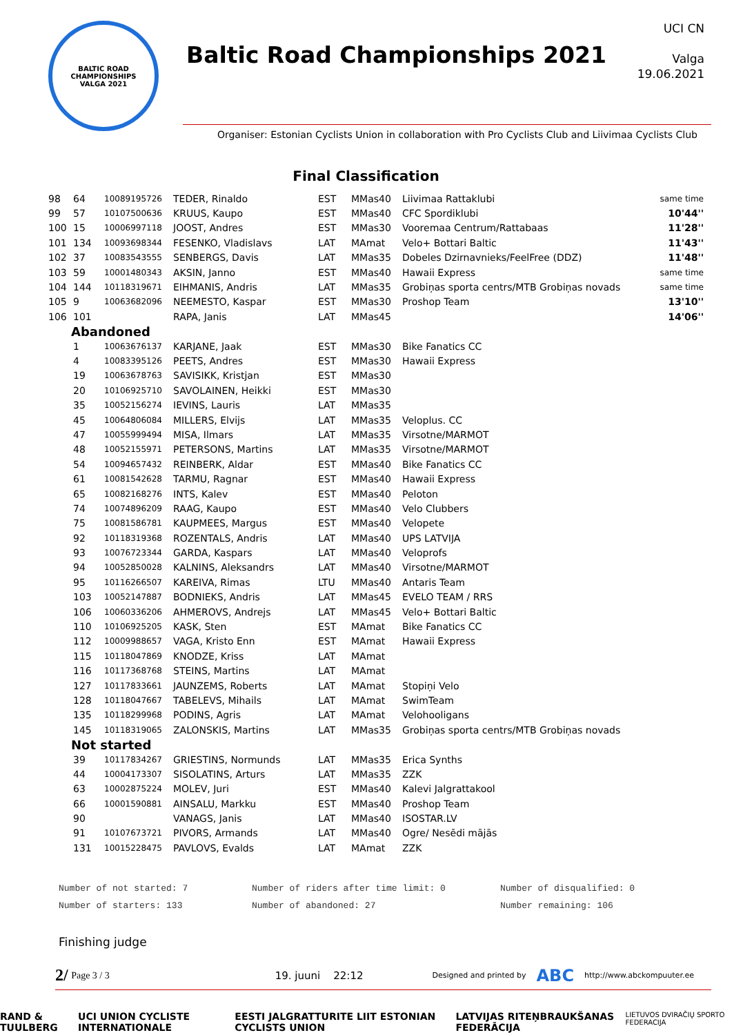BALTIC ROAD CHAMPIONSHIPS
VALGA 2021
Baltic Road Championships 2021
UCI CN
Valga
19.06.2021
Organiser: Estonian Cyclists Union in collaboration with Pro Cyclists Club and Liivimaa Cyclists Club
Final Classification
| 98 | 64 | 10089195726 | TEDER, Rinaldo | EST | MMas40 | Liivimaa Rattaklubi | same time |
| 99 | 57 | 10107500636 | KRUUS, Kaupo | EST | MMas40 | CFC Spordiklubi | 10'44'' |
| 100 | 15 | 10006997118 | JOOST, Andres | EST | MMas30 | Vooremaa Centrum/Rattabaas | 11'28'' |
| 101 | 134 | 10093698344 | FESENKO, Vladislavs | LAT | MAmat | Velo+ Bottari Baltic | 11'43'' |
| 102 | 37 | 10083543555 | SENBERGS, Davis | LAT | MMas35 | Dobeles Dzirnavnieks/FeelFree (DDZ) | 11'48'' |
| 103 | 59 | 10001480343 | AKSIN, Janno | EST | MMas40 | Hawaii Express | same time |
| 104 | 144 | 10118319671 | EIHMANIS, Andris | LAT | MMas35 | Grobiņas sporta centrs/MTB Grobiņas novads | same time |
| 105 | 9 | 10063682096 | NEEMESTO, Kaspar | EST | MMas30 | Proshop Team | 13'10'' |
| 106 | 101 | | RAPA, Janis | LAT | MMas45 | | 14'06'' |
| Abandoned | | | | | | | |
| | 1 | 10063676137 | KARJANE, Jaak | EST | MMas30 | Bike Fanatics CC | |
| | 4 | 10083395126 | PEETS, Andres | EST | MMas30 | Hawaii Express | |
| | 19 | 10063678763 | SAVISIKK, Kristjan | EST | MMas30 | | |
| | 20 | 10106925710 | SAVOLAINEN, Heikki | EST | MMas30 | | |
| | 35 | 10052156274 | IEVINS, Lauris | LAT | MMas35 | | |
| | 45 | 10064806084 | MILLERS, Elvijs | LAT | MMas35 | Veloplus. CC | |
| | 47 | 10055999494 | MISA, Ilmars | LAT | MMas35 | Virsotne/MARMOT | |
| | 48 | 10052155971 | PETERSONS, Martins | LAT | MMas35 | Virsotne/MARMOT | |
| | 54 | 10094657432 | REINBERK, Aldar | EST | MMas40 | Bike Fanatics CC | |
| | 61 | 10081542628 | TARMU, Ragnar | EST | MMas40 | Hawaii Express | |
| | 65 | 10082168276 | INTS, Kalev | EST | MMas40 | Peloton | |
| | 74 | 10074896209 | RAAG, Kaupo | EST | MMas40 | Velo Clubbers | |
| | 75 | 10081586781 | KAUPMEES, Margus | EST | MMas40 | Velopete | |
| | 92 | 10118319368 | ROZENTALS, Andris | LAT | MMas40 | UPS LATVIJA | |
| | 93 | 10076723344 | GARDA, Kaspars | LAT | MMas40 | Veloprofs | |
| | 94 | 10052850028 | KALNINS, Aleksandrs | LAT | MMas40 | Virsotne/MARMOT | |
| | 95 | 10116266507 | KAREIVA, Rimas | LTU | MMas40 | Antaris Team | |
| | 103 | 10052147887 | BODNIEKS, Andris | LAT | MMas45 | EVELO TEAM / RRS | |
| | 106 | 10060336206 | AHMEROVS, Andrejs | LAT | MMas45 | Velo+ Bottari Baltic | |
| | 110 | 10106925205 | KASK, Sten | EST | MAmat | Bike Fanatics CC | |
| | 112 | 10009988657 | VAGA, Kristo Enn | EST | MAmat | Hawaii Express | |
| | 115 | 10118047869 | KNODZE, Kriss | LAT | MAmat | | |
| | 116 | 10117368768 | STEINS, Martins | LAT | MAmat | | |
| | 127 | 10117833661 | JAUNZEMS, Roberts | LAT | MAmat | Stopiņi Velo | |
| | 128 | 10118047667 | TABELEVS, Mihails | LAT | MAmat | SwimTeam | |
| | 135 | 10118299968 | PODINS, Agris | LAT | MAmat | Velohooligans | |
| | 145 | 10118319065 | ZALONSKIS, Martins | LAT | MMas35 | Grobiņas sporta centrs/MTB Grobiņas novads | |
| Not started | | | | | | | |
| | 39 | 10117834267 | GRIESTINS, Normunds | LAT | MMas35 | Erica Synths | |
| | 44 | 10004173307 | SISOLATINS, Arturs | LAT | MMas35 | ZZK | |
| | 63 | 10002875224 | MOLEV, Juri | EST | MMas40 | Kalevi Jalgrattakool | |
| | 66 | 10001590881 | AINSALU, Markku | EST | MMas40 | Proshop Team | |
| | 90 | | VANAGS, Janis | LAT | MMas40 | ISOSTAR.LV | |
| | 91 | 10107673721 | PIVORS, Armands | LAT | MMas40 | Ogre/ Nesēdi mājās | |
| | 131 | 10015228475 | PAVLOVS, Evalds | LAT | MAmat | ZZK | |
Number of not started: 7
Number of riders after time limit: 0
Number of disqualified: 0
Number of starters: 133
Number of abandoned: 27
Number remaining: 106
Finishing judge
2/ Page 3 / 3 19. juuni 22:12 Designed and printed by ABC http://www.abckompuuter.ee
RAND & TUULBERG UCI UNION CYCLISTE INTERNATIONALE EESTI JALGRATTURITE LIIT ESTONIAN CYCLISTS UNION LATVIJAS RITEŅBRAUKŠANAS FEDERĀCIJA LIETUVOS DVIRAČIŲ SPORTO FEDERACIJA